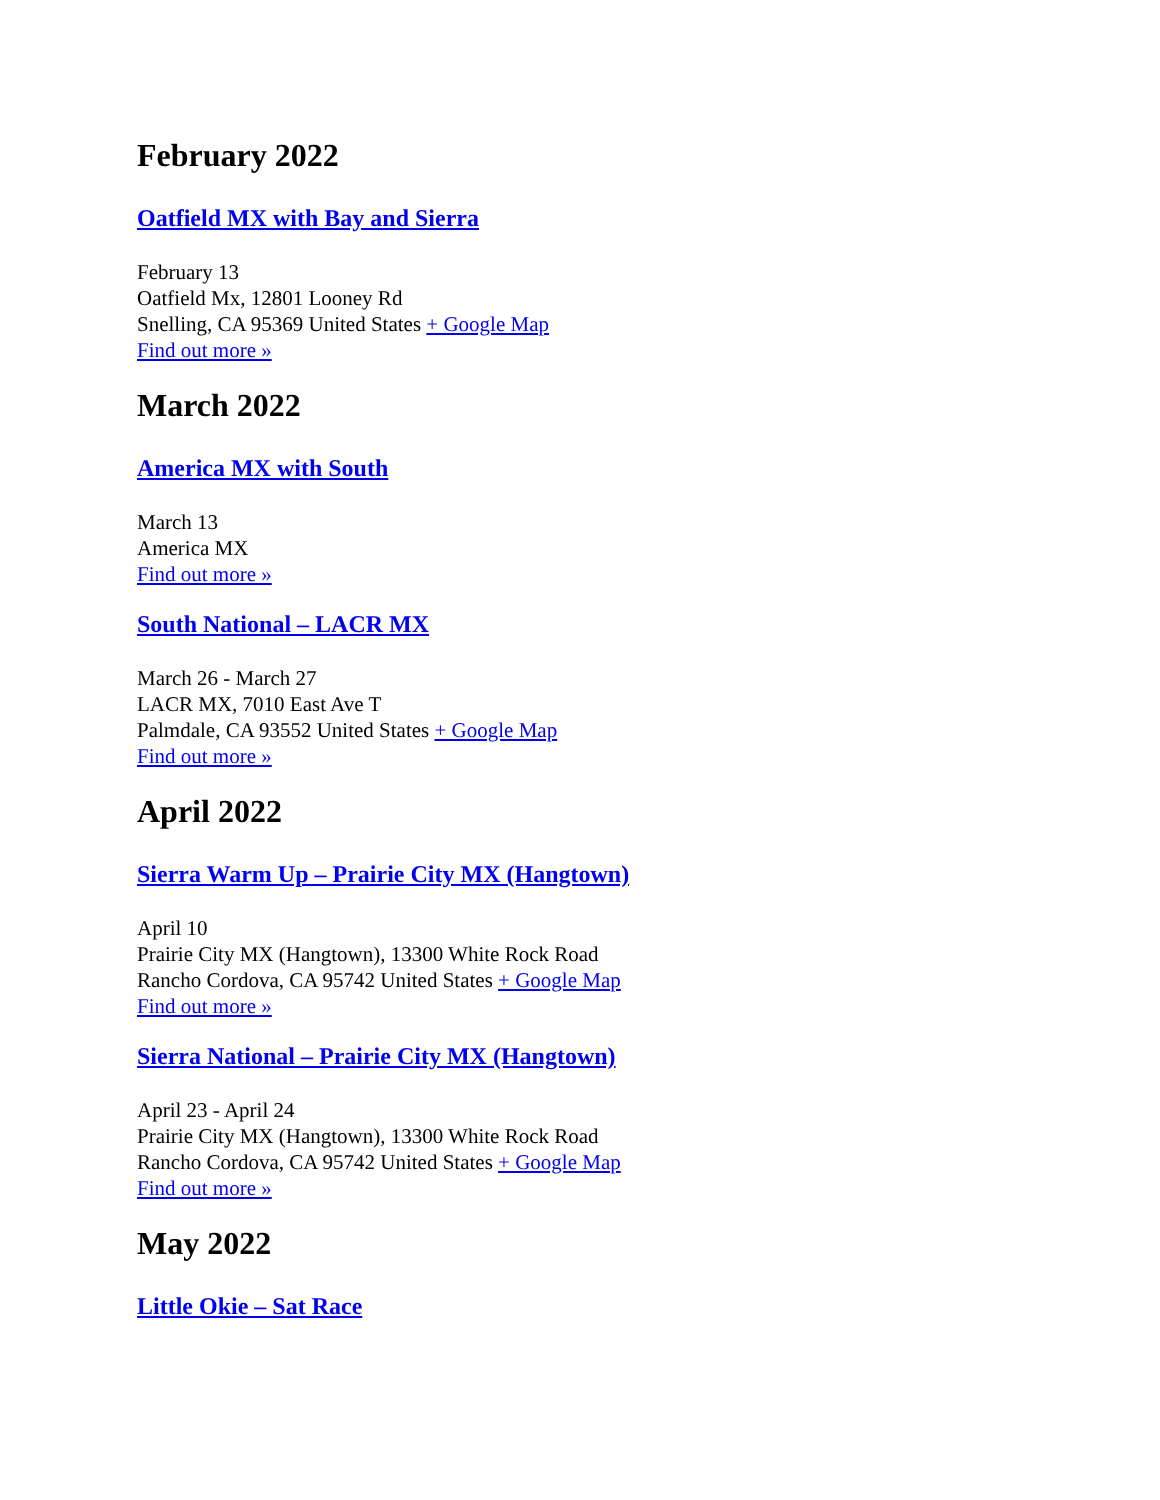February 2022
Oatfield MX with Bay and Sierra
February 13
Oatfield Mx, 12801 Looney Rd
Snelling, CA 95369 United States + Google Map
Find out more »
March 2022
America MX with South
March 13
America MX
Find out more »
South National – LACR MX
March 26 - March 27
LACR MX, 7010 East Ave T
Palmdale, CA 93552 United States + Google Map
Find out more »
April 2022
Sierra Warm Up – Prairie City MX (Hangtown)
April 10
Prairie City MX (Hangtown), 13300 White Rock Road
Rancho Cordova, CA 95742 United States + Google Map
Find out more »
Sierra National – Prairie City MX (Hangtown)
April 23 - April 24
Prairie City MX (Hangtown), 13300 White Rock Road
Rancho Cordova, CA 95742 United States + Google Map
Find out more »
May 2022
Little Okie – Sat Race